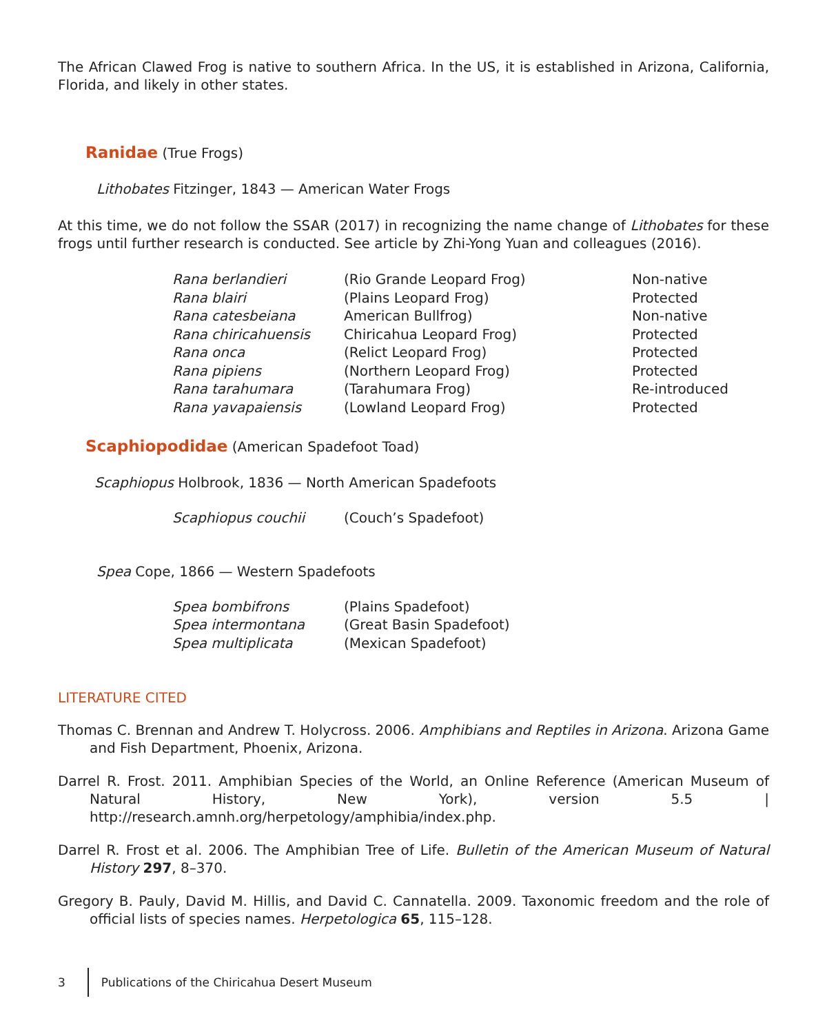The African Clawed Frog is native to southern Africa. In the US, it is established in Arizona, California, Florida, and likely in other states.
Ranidae (True Frogs)
Lithobates Fitzinger, 1843 — American Water Frogs
At this time, we do not follow the SSAR (2017) in recognizing the name change of Lithobates for these frogs until further research is conducted. See article by Zhi-Yong Yuan and colleagues (2016).
| Rana berlandieri | (Rio Grande Leopard Frog) | Non-native |
| Rana blairi | (Plains Leopard Frog) | Protected |
| Rana catesbeiana | American Bullfrog) | Non-native |
| Rana chiricahuensis | Chiricahua Leopard Frog) | Protected |
| Rana onca | (Relict Leopard Frog) | Protected |
| Rana pipiens | (Northern Leopard Frog) | Protected |
| Rana tarahumara | (Tarahumara Frog) | Re-introduced |
| Rana yavapaiensis | (Lowland Leopard Frog) | Protected |
Scaphiopodidae (American Spadefoot Toad)
Scaphiopus Holbrook, 1836 — North American Spadefoots
| Scaphiopus couchii | (Couch’s Spadefoot) |
Spea Cope, 1866 — Western Spadefoots
| Spea bombifrons | (Plains Spadefoot) |
| Spea intermontana | (Great Basin Spadefoot) |
| Spea multiplicata | (Mexican Spadefoot) |
LITERATURE CITED
Thomas C. Brennan and Andrew T. Holycross. 2006. Amphibians and Reptiles in Arizona. Arizona Game and Fish Department, Phoenix, Arizona.
Darrel R. Frost. 2011. Amphibian Species of the World, an Online Reference (American Museum of Natural History, New York), version 5.5 | http://research.amnh.org/herpetology/amphibia/index.php.
Darrel R. Frost et al. 2006. The Amphibian Tree of Life. Bulletin of the American Museum of Natural History 297, 8–370.
Gregory B. Pauly, David M. Hillis, and David C. Cannatella. 2009. Taxonomic freedom and the role of official lists of species names. Herpetologica 65, 115–128.
3
Publications of the Chiricahua Desert Museum